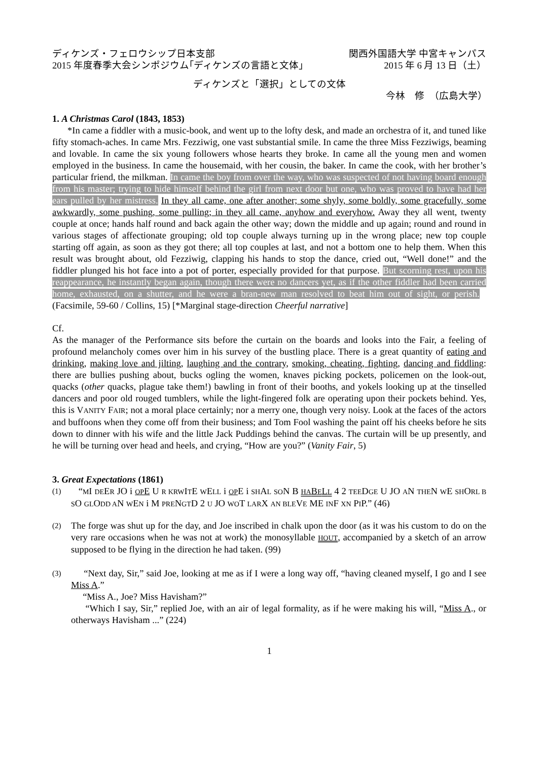ディケンズ・フェロウシップ日本支部 関西外国語大学 中宮キャンパス
2015 年度春季大会シンポジウム｢ディケンズの言語と文体｣ 2015 年 6 月 13 日（土）
ディケンズと「選択」としての文体
今林　修　（広島大学）
1. A Christmas Carol (1843, 1853)
*In came a fiddler with a music-book, and went up to the lofty desk, and made an orchestra of it, and tuned like fifty stomach-aches. In came Mrs. Fezziwig, one vast substantial smile. In came the three Miss Fezziwigs, beaming and lovable. In came the six young followers whose hearts they broke. In came all the young men and women employed in the business. In came the housemaid, with her cousin, the baker. In came the cook, with her brother’s particular friend, the milkman. In came the boy from over the way, who was suspected of not having board enough from his master; trying to hide himself behind the girl from next door but one, who was proved to have had her ears pulled by her mistress. In they all came, one after another; some shyly, some boldly, some gracefully, some awkwardly, some pushing, some pulling; in they all came, anyhow and everyhow. Away they all went, twenty couple at once; hands half round and back again the other way; down the middle and up again; round and round in various stages of affectionate grouping; old top couple always turning up in the wrong place; new top couple starting off again, as soon as they got there; all top couples at last, and not a bottom one to help them. When this result was brought about, old Fezziwig, clapping his hands to stop the dance, cried out, “Well done!” and the fiddler plunged his hot face into a pot of porter, especially provided for that purpose. But scorning rest, upon his reappearance, he instantly began again, though there were no dancers yet, as if the other fiddler had been carried home, exhausted, on a shutter, and he were a bran-new man resolved to beat him out of sight, or perish. (Facsimile, 59-60 / Collins, 15) [*Marginal stage-direction Cheerful narrative]
Cf.
As the manager of the Performance sits before the curtain on the boards and looks into the Fair, a feeling of profound melancholy comes over him in his survey of the bustling place. There is a great quantity of eating and drinking, making love and jilting, laughing and the contrary, smoking, cheating, fighting, dancing and fiddling: there are bullies pushing about, bucks ogling the women, knaves picking pockets, policemen on the look-out, quacks (other quacks, plague take them!) bawling in front of their booths, and yokels looking up at the tinselled dancers and poor old rouged tumblers, while the light-fingered folk are operating upon their pockets behind. Yes, this is VANITY FAIR; not a moral place certainly; nor a merry one, though very noisy. Look at the faces of the actors and buffoons when they come off from their business; and Tom Fool washing the paint off his cheeks before he sits down to dinner with his wife and the little Jack Puddings behind the canvas. The curtain will be up presently, and he will be turning over head and heels, and crying, “How are you?” (Vanity Fair, 5)
3. Great Expectations (1861)
(1) “MI DEER JO i OP E U R KRWITE WELL i OPE i SHAL SON B HABELL 4 2 TEEDGE U JO AN THEN WE SHORL B SO GLODD AN WEN i M PRENGTD 2 U JO WOT LARX AN BLEVE ME INF XN PIP.” (46)
(2) The forge was shut up for the day, and Joe inscribed in chalk upon the door (as it was his custom to do on the very rare occasions when he was not at work) the monosyllable HOUT, accompanied by a sketch of an arrow supposed to be flying in the direction he had taken. (99)
(3) “Next day, Sir,” said Joe, looking at me as if I were a long way off, “having cleaned myself, I go and I see Miss A.”
“Miss A., Joe? Miss Havisham?”
“Which I say, Sir,” replied Joe, with an air of legal formality, as if he were making his will, “Miss A., or otherways Havisham ...” (224)
1